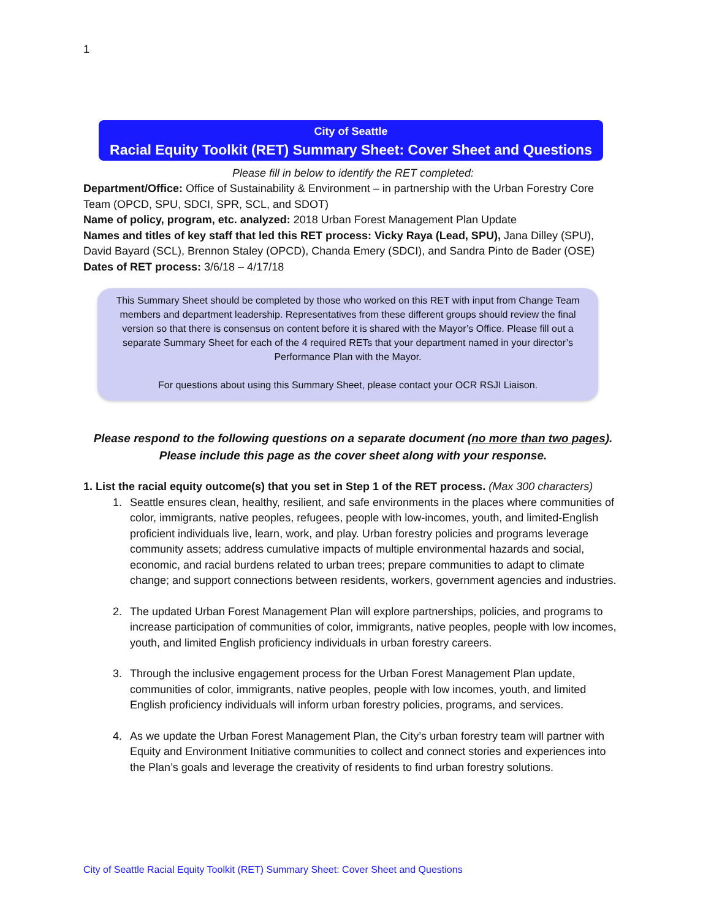1
City of Seattle
Racial Equity Toolkit (RET) Summary Sheet: Cover Sheet and Questions
Please fill in below to identify the RET completed:
Department/Office: Office of Sustainability & Environment – in partnership with the Urban Forestry Core Team (OPCD, SPU, SDCI, SPR, SCL, and SDOT)
Name of policy, program, etc. analyzed: 2018 Urban Forest Management Plan Update
Names and titles of key staff that led this RET process: Vicky Raya (Lead, SPU), Jana Dilley (SPU), David Bayard (SCL), Brennon Staley (OPCD), Chanda Emery (SDCI), and Sandra Pinto de Bader (OSE)
Dates of RET process: 3/6/18 – 4/17/18
This Summary Sheet should be completed by those who worked on this RET with input from Change Team members and department leadership. Representatives from these different groups should review the final version so that there is consensus on content before it is shared with the Mayor’s Office. Please fill out a separate Summary Sheet for each of the 4 required RETs that your department named in your director’s Performance Plan with the Mayor.
For questions about using this Summary Sheet, please contact your OCR RSJI Liaison.
Please respond to the following questions on a separate document (no more than two pages).
Please include this page as the cover sheet along with your response.
1. List the racial equity outcome(s) that you set in Step 1 of the RET process. (Max 300 characters)
1. Seattle ensures clean, healthy, resilient, and safe environments in the places where communities of color, immigrants, native peoples, refugees, people with low-incomes, youth, and limited-English proficient individuals live, learn, work, and play. Urban forestry policies and programs leverage community assets; address cumulative impacts of multiple environmental hazards and social, economic, and racial burdens related to urban trees; prepare communities to adapt to climate change; and support connections between residents, workers, government agencies and industries.
2. The updated Urban Forest Management Plan will explore partnerships, policies, and programs to increase participation of communities of color, immigrants, native peoples, people with low incomes, youth, and limited English proficiency individuals in urban forestry careers.
3. Through the inclusive engagement process for the Urban Forest Management Plan update, communities of color, immigrants, native peoples, people with low incomes, youth, and limited English proficiency individuals will inform urban forestry policies, programs, and services.
4. As we update the Urban Forest Management Plan, the City’s urban forestry team will partner with Equity and Environment Initiative communities to collect and connect stories and experiences into the Plan’s goals and leverage the creativity of residents to find urban forestry solutions.
City of Seattle Racial Equity Toolkit (RET) Summary Sheet: Cover Sheet and Questions